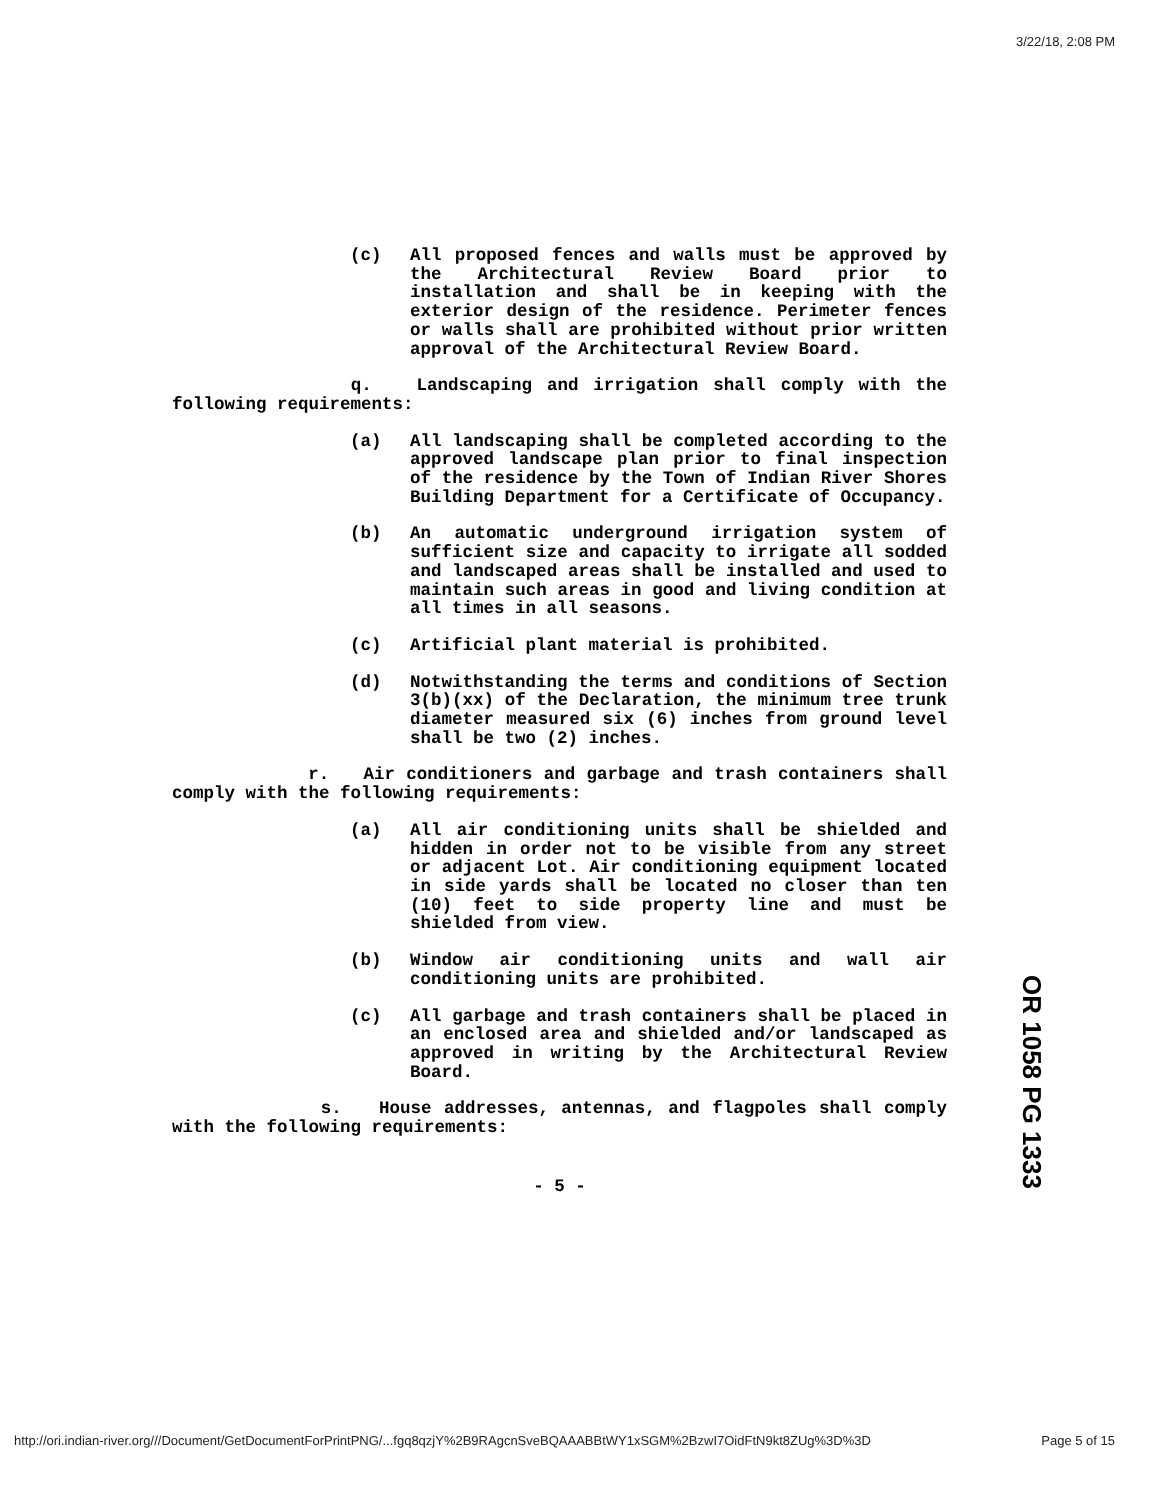3/22/18, 2:08 PM
(c) All proposed fences and walls must be approved by the Architectural Review Board prior to installation and shall be in keeping with the exterior design of the residence. Perimeter fences or walls shall are prohibited without prior written approval of the Architectural Review Board.
q. Landscaping and irrigation shall comply with the following requirements:
(a) All landscaping shall be completed according to the approved landscape plan prior to final inspection of the residence by the Town of Indian River Shores Building Department for a Certificate of Occupancy.
(b) An automatic underground irrigation system of sufficient size and capacity to irrigate all sodded and landscaped areas shall be installed and used to maintain such areas in good and living condition at all times in all seasons.
(c) Artificial plant material is prohibited.
(d) Notwithstanding the terms and conditions of Section 3(b)(xx) of the Declaration, the minimum tree trunk diameter measured six (6) inches from ground level shall be two (2) inches.
r. Air conditioners and garbage and trash containers shall comply with the following requirements:
(a) All air conditioning units shall be shielded and hidden in order not to be visible from any street or adjacent Lot. Air conditioning equipment located in side yards shall be located no closer than ten (10) feet to side property line and must be shielded from view.
(b) Window air conditioning units and wall air conditioning units are prohibited.
(c) All garbage and trash containers shall be placed in an enclosed area and shielded and/or landscaped as approved in writing by the Architectural Review Board.
s. House addresses, antennas, and flagpoles shall comply with the following requirements:
- 5 -
OR 1058 PG 1333
http://ori.indian-river.org///Document/GetDocumentForPrintPNG/...fgq8qzjY%2B9RAgcnSveBQAAABBtWY1xSGM%2BzwI7OidFtN9kt8ZUg%3D%3D Page 5 of 15